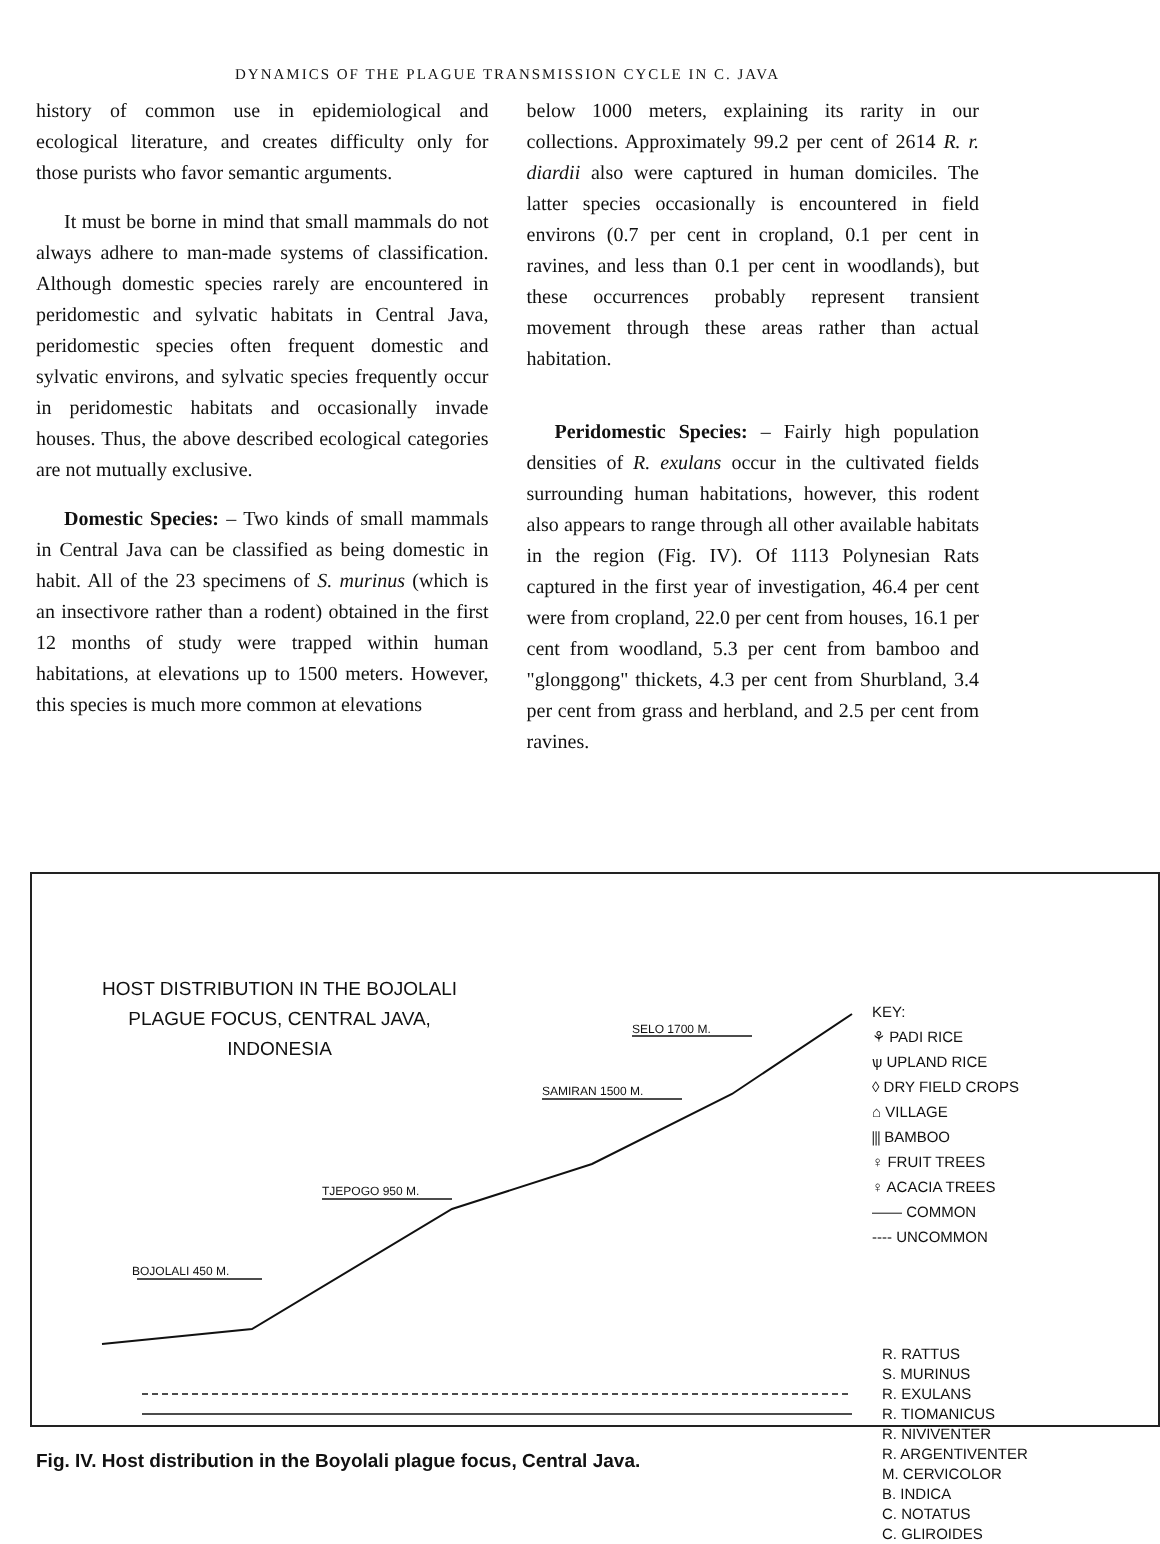DYNAMICS OF THE PLAGUE TRANSMISSION CYCLE IN C. JAVA
history of common use in epidemiological and ecological literature, and creates difficulty only for those purists who favor semantic arguments.
It must be borne in mind that small mammals do not always adhere to man-made systems of classification. Although domestic species rarely are encountered in peridomestic and sylvatic habitats in Central Java, peridomestic species often frequent domestic and sylvatic environs, and sylvatic species frequently occur in peridomestic habitats and occasionally invade houses. Thus, the above described ecological categories are not mutually exclusive.
Domestic Species: – Two kinds of small mammals in Central Java can be classified as being domestic in habit. All of the 23 specimens of S. murinus (which is an insectivore rather than a rodent) obtained in the first 12 months of study were trapped within human habitations, at elevations up to 1500 meters. However, this species is much more common at elevations
below 1000 meters, explaining its rarity in our collections. Approximately 99.2 per cent of 2614 R. r. diardii also were captured in human domiciles. The latter species occasionally is encountered in field environs (0.7 per cent in cropland, 0.1 per cent in ravines, and less than 0.1 per cent in woodlands), but these occurrences probably represent transient movement through these areas rather than actual habitation.
Peridomestic Species: – Fairly high population densities of R. exulans occur in the cultivated fields surrounding human habitations, however, this rodent also appears to range through all other available habitats in the region (Fig. IV). Of 1113 Polynesian Rats captured in the first year of investigation, 46.4 per cent were from cropland, 22.0 per cent from houses, 16.1 per cent from woodland, 5.3 per cent from bamboo and "glonggong" thickets, 4.3 per cent from Shurbland, 3.4 per cent from grass and herbland, and 2.5 per cent from ravines.
HOST DISTRIBUTION IN THE BOJOLALI
PLAGUE FOCUS, CENTRAL JAVA,
INDONESIA
BOJOLALI 450 M.
TJEPOGO 950 M.
SAMIRAN 1500 M.
SELO 1700 M.
KEY:
⚘ PADI RICE
ѱ UPLAND RICE
◊ DRY FIELD CROPS
⌂ VILLAGE
⫼ BAMBOO
♀ FRUIT TREES
♀ ACACIA TREES
—— COMMON
---- UNCOMMON
R. RATTUS
S. MURINUS
R. EXULANS
R. TIOMANICUS
R. NIVIVENTER
R. ARGENTIVENTER
M. CERVICOLOR
B. INDICA
C. NOTATUS
C. GLIROIDES
Fig. IV. Host distribution in the Boyolali plague focus, Central Java.